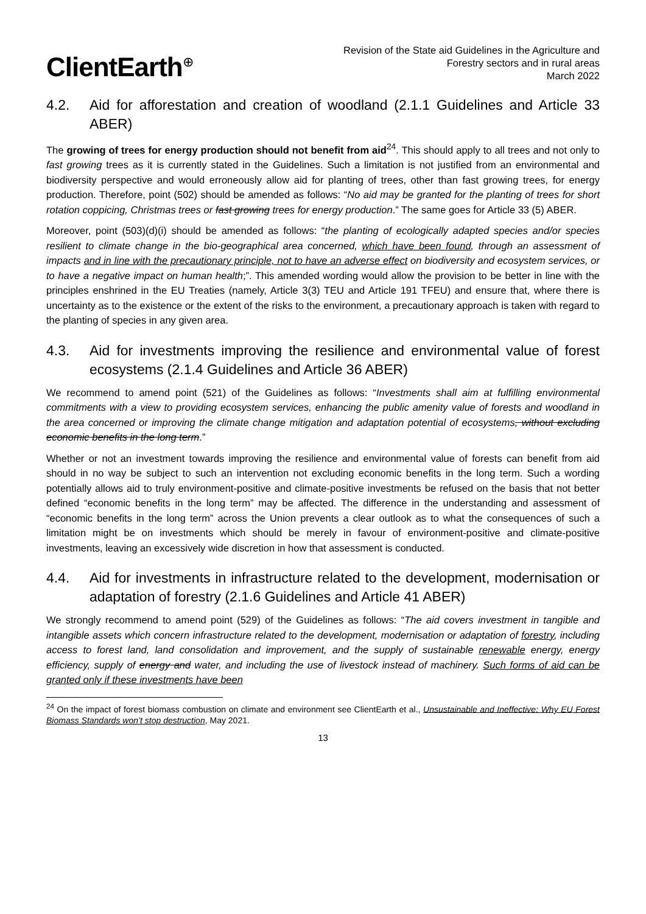ClientEarth<sup>⊕</sup>
Revision of the State aid Guidelines in the Agriculture and
Forestry sectors and in rural areas
March 2022
4.2. Aid for afforestation and creation of woodland (2.1.1 Guidelines and Article 33 ABER)
The growing of trees for energy production should not benefit from aid<sup>24</sup>. This should apply to all trees and not only to fast growing trees as it is currently stated in the Guidelines. Such a limitation is not justified from an environmental and biodiversity perspective and would erroneously allow aid for planting of trees, other than fast growing trees, for energy production. Therefore, point (502) should be amended as follows: “No aid may be granted for the planting of trees for short rotation coppicing, Christmas trees or fast growing trees for energy production.” The same goes for Article 33 (5) ABER.
Moreover, point (503)(d)(i) should be amended as follows: “the planting of ecologically adapted species and/or species resilient to climate change in the bio-geographical area concerned, which have been found, through an assessment of impacts and in line with the precautionary principle, not to have an adverse effect on biodiversity and ecosystem services, or to have a negative impact on human health;”. This amended wording would allow the provision to be better in line with the principles enshrined in the EU Treaties (namely, Article 3(3) TEU and Article 191 TFEU) and ensure that, where there is uncertainty as to the existence or the extent of the risks to the environment, a precautionary approach is taken with regard to the planting of species in any given area.
4.3. Aid for investments improving the resilience and environmental value of forest ecosystems (2.1.4 Guidelines and Article 36 ABER)
We recommend to amend point (521) of the Guidelines as follows: “Investments shall aim at fulfilling environmental commitments with a view to providing ecosystem services, enhancing the public amenity value of forests and woodland in the area concerned or improving the climate change mitigation and adaptation potential of ecosystems, without excluding economic benefits in the long term.”
Whether or not an investment towards improving the resilience and environmental value of forests can benefit from aid should in no way be subject to such an intervention not excluding economic benefits in the long term. Such a wording potentially allows aid to truly environment-positive and climate-positive investments be refused on the basis that not better defined “economic benefits in the long term” may be affected. The difference in the understanding and assessment of “economic benefits in the long term” across the Union prevents a clear outlook as to what the consequences of such a limitation might be on investments which should be merely in favour of environment-positive and climate-positive investments, leaving an excessively wide discretion in how that assessment is conducted.
4.4. Aid for investments in infrastructure related to the development, modernisation or adaptation of forestry (2.1.6 Guidelines and Article 41 ABER)
We strongly recommend to amend point (529) of the Guidelines as follows: “The aid covers investment in tangible and intangible assets which concern infrastructure related to the development, modernisation or adaptation of forestry, including access to forest land, land consolidation and improvement, and the supply of sustainable renewable energy, energy efficiency, supply of energy and water, and including the use of livestock instead of machinery. Such forms of aid can be granted only if these investments have been
<sup>24</sup> On the impact of forest biomass combustion on climate and environment see ClientEarth et al., Unsustainable and Ineffective: Why EU Forest Biomass Standards won’t stop destruction, May 2021.
13